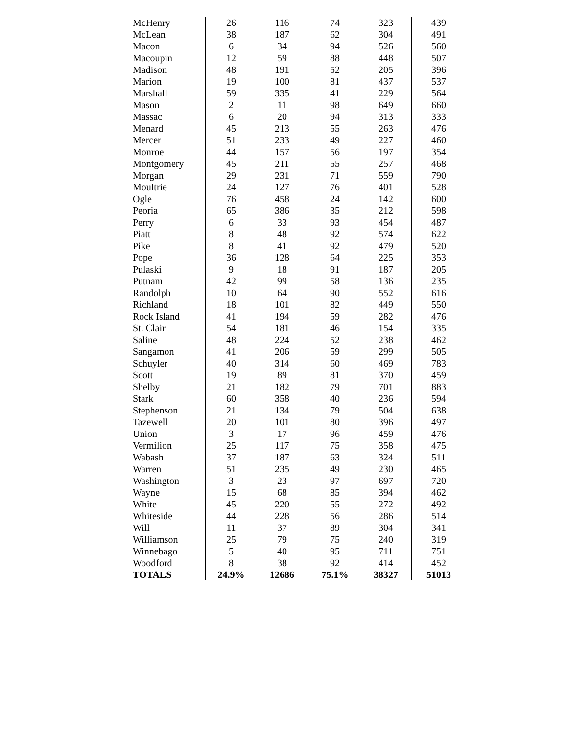| McHenry | 26 | 116 | 74 | 323 | 439 |
| McLean | 38 | 187 | 62 | 304 | 491 |
| Macon | 6 | 34 | 94 | 526 | 560 |
| Macoupin | 12 | 59 | 88 | 448 | 507 |
| Madison | 48 | 191 | 52 | 205 | 396 |
| Marion | 19 | 100 | 81 | 437 | 537 |
| Marshall | 59 | 335 | 41 | 229 | 564 |
| Mason | 2 | 11 | 98 | 649 | 660 |
| Massac | 6 | 20 | 94 | 313 | 333 |
| Menard | 45 | 213 | 55 | 263 | 476 |
| Mercer | 51 | 233 | 49 | 227 | 460 |
| Monroe | 44 | 157 | 56 | 197 | 354 |
| Montgomery | 45 | 211 | 55 | 257 | 468 |
| Morgan | 29 | 231 | 71 | 559 | 790 |
| Moultrie | 24 | 127 | 76 | 401 | 528 |
| Ogle | 76 | 458 | 24 | 142 | 600 |
| Peoria | 65 | 386 | 35 | 212 | 598 |
| Perry | 6 | 33 | 93 | 454 | 487 |
| Piatt | 8 | 48 | 92 | 574 | 622 |
| Pike | 8 | 41 | 92 | 479 | 520 |
| Pope | 36 | 128 | 64 | 225 | 353 |
| Pulaski | 9 | 18 | 91 | 187 | 205 |
| Putnam | 42 | 99 | 58 | 136 | 235 |
| Randolph | 10 | 64 | 90 | 552 | 616 |
| Richland | 18 | 101 | 82 | 449 | 550 |
| Rock Island | 41 | 194 | 59 | 282 | 476 |
| St. Clair | 54 | 181 | 46 | 154 | 335 |
| Saline | 48 | 224 | 52 | 238 | 462 |
| Sangamon | 41 | 206 | 59 | 299 | 505 |
| Schuyler | 40 | 314 | 60 | 469 | 783 |
| Scott | 19 | 89 | 81 | 370 | 459 |
| Shelby | 21 | 182 | 79 | 701 | 883 |
| Stark | 60 | 358 | 40 | 236 | 594 |
| Stephenson | 21 | 134 | 79 | 504 | 638 |
| Tazewell | 20 | 101 | 80 | 396 | 497 |
| Union | 3 | 17 | 96 | 459 | 476 |
| Vermilion | 25 | 117 | 75 | 358 | 475 |
| Wabash | 37 | 187 | 63 | 324 | 511 |
| Warren | 51 | 235 | 49 | 230 | 465 |
| Washington | 3 | 23 | 97 | 697 | 720 |
| Wayne | 15 | 68 | 85 | 394 | 462 |
| White | 45 | 220 | 55 | 272 | 492 |
| Whiteside | 44 | 228 | 56 | 286 | 514 |
| Will | 11 | 37 | 89 | 304 | 341 |
| Williamson | 25 | 79 | 75 | 240 | 319 |
| Winnebago | 5 | 40 | 95 | 711 | 751 |
| Woodford | 8 | 38 | 92 | 414 | 452 |
| TOTALS | 24.9% | 12686 | 75.1% | 38327 | 51013 |